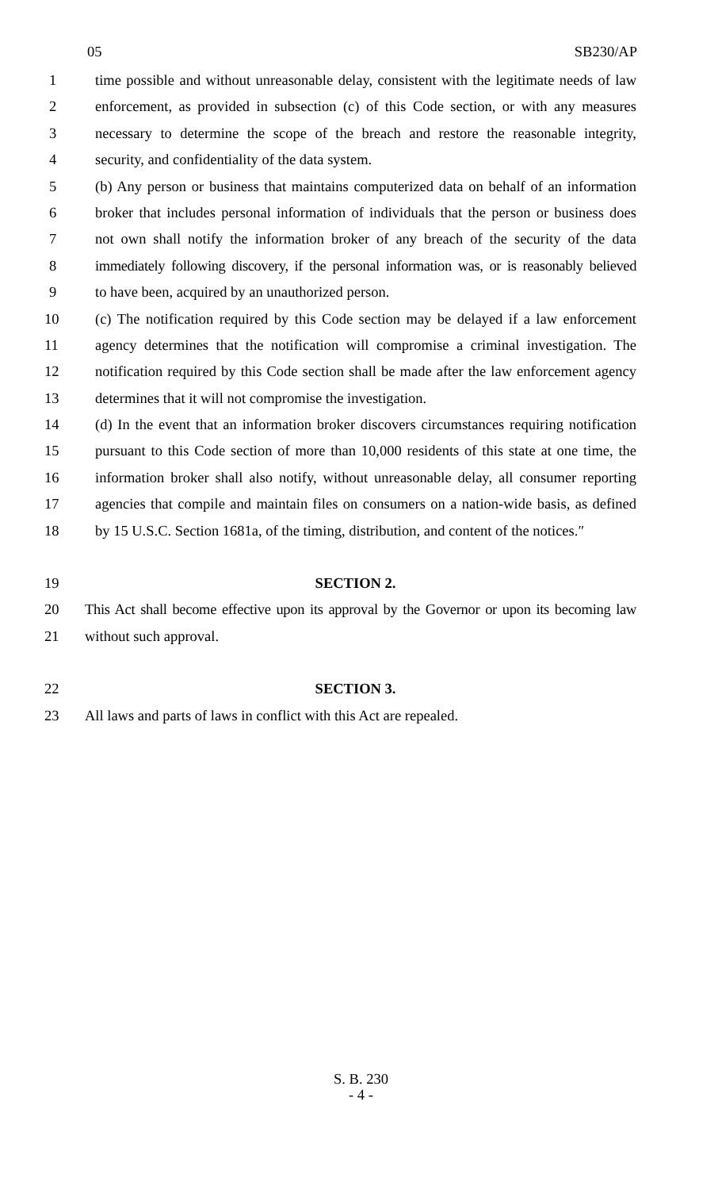05 SB230/AP
1 time possible and without unreasonable delay, consistent with the legitimate needs of law
2 enforcement, as provided in subsection (c) of this Code section, or with any measures
3 necessary to determine the scope of the breach and restore the reasonable integrity,
4 security, and confidentiality of the data system.
5 (b) Any person or business that maintains computerized data on behalf of an information
6 broker that includes personal information of individuals that the person or business does
7 not own shall notify the information broker of any breach of the security of the data
8 immediately following discovery, if the personal information was, or is reasonably believed
9 to have been, acquired by an unauthorized person.
10 (c) The notification required by this Code section may be delayed if a law enforcement
11 agency determines that the notification will compromise a criminal investigation. The
12 notification required by this Code section shall be made after the law enforcement agency
13 determines that it will not compromise the investigation.
14 (d) In the event that an information broker discovers circumstances requiring notification
15 pursuant to this Code section of more than 10,000 residents of this state at one time, the
16 information broker shall also notify, without unreasonable delay, all consumer reporting
17 agencies that compile and maintain files on consumers on a nation-wide basis, as defined
18 by 15 U.S.C. Section 1681a, of the timing, distribution, and content of the notices.″
19 SECTION 2.
20 This Act shall become effective upon its approval by the Governor or upon its becoming law
21 without such approval.
22 SECTION 3.
23 All laws and parts of laws in conflict with this Act are repealed.
S. B. 230
- 4 -